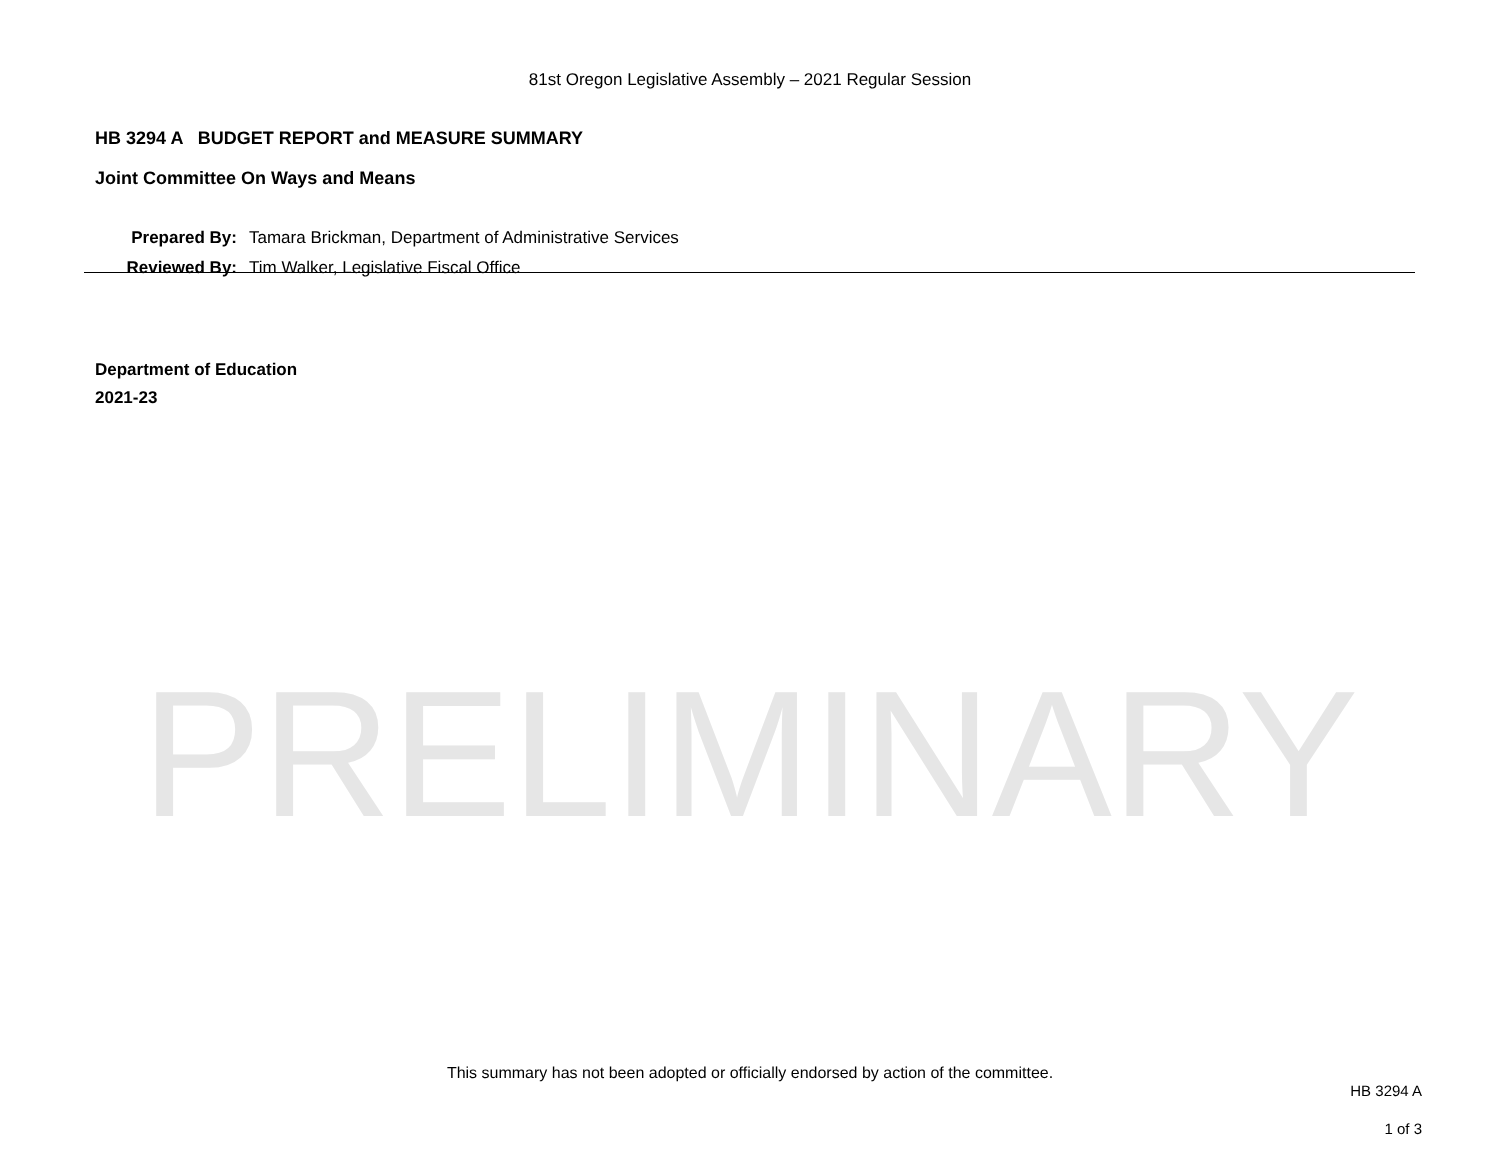81st Oregon Legislative Assembly – 2021 Regular Session
HB 3294 A BUDGET REPORT and MEASURE SUMMARY
Joint Committee On Ways and Means
| Prepared By: | Tamara Brickman, Department of Administrative Services |
| Reviewed By: | Tim Walker, Legislative Fiscal Office |
Department of Education
2021-23
PRELIMINARY
This summary has not been adopted or officially endorsed by action of the committee.
HB 3294 A
1 of 3